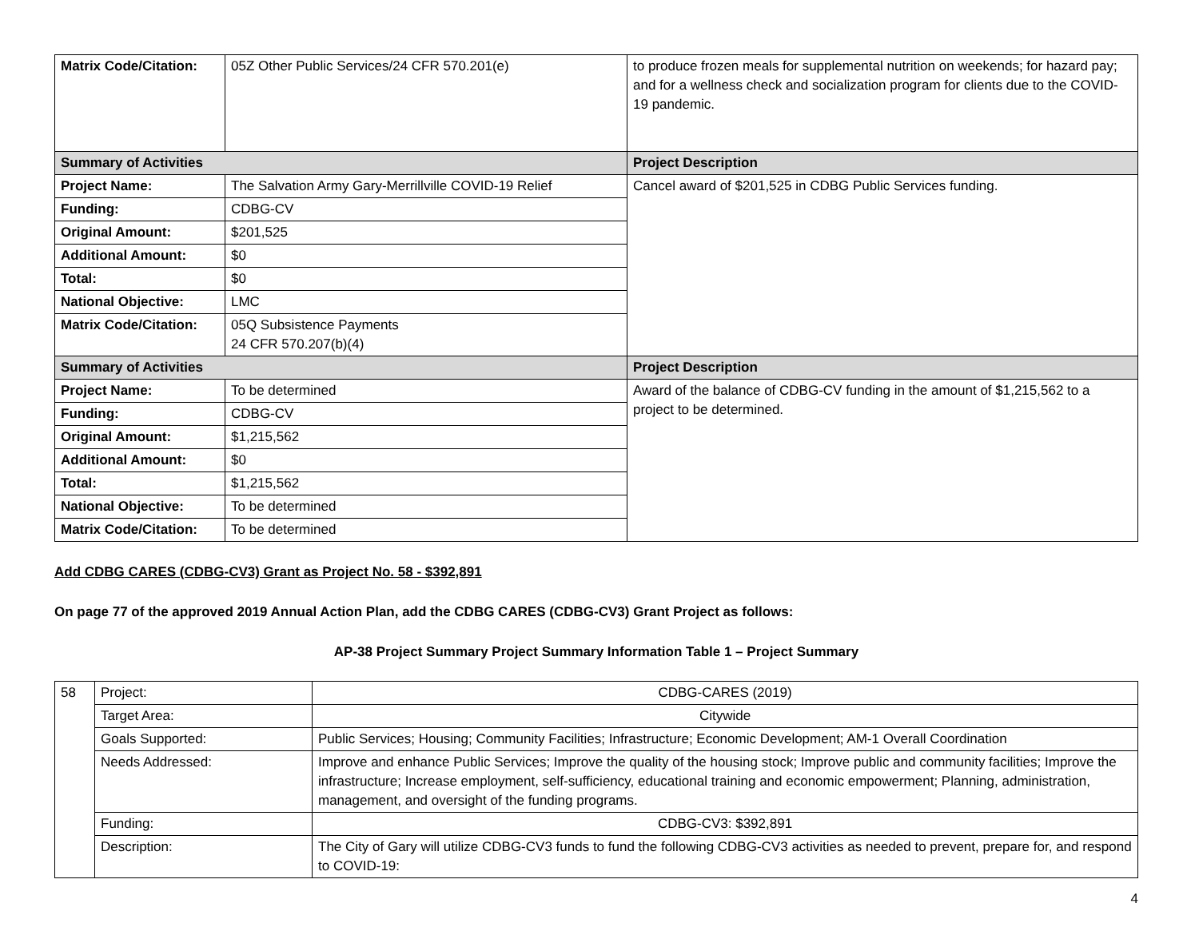| Matrix Code/Citation: | 05Z Other Public Services/24 CFR 570.201(e) | to produce frozen meals for supplemental nutrition on weekends; for hazard pay; and for a wellness check and socialization program for clients due to the COVID-19 pandemic. |
| Summary of Activities | | Project Description |
| Project Name: | The Salvation Army Gary-Merrillville COVID-19 Relief | Cancel award of $201,525 in CDBG Public Services funding. |
| Funding: | CDBG-CV | |
| Original Amount: | $201,525 | |
| Additional Amount: | $0 | |
| Total: | $0 | |
| National Objective: | LMC | |
| Matrix Code/Citation: | 05Q Subsistence Payments 24 CFR 570.207(b)(4) | |
| Summary of Activities | | Project Description |
| Project Name: | To be determined | Award of the balance of CDBG-CV funding in the amount of $1,215,562 to a project to be determined. |
| Funding: | CDBG-CV | |
| Original Amount: | $1,215,562 | |
| Additional Amount: | $0 | |
| Total: | $1,215,562 | |
| National Objective: | To be determined | |
| Matrix Code/Citation: | To be determined | |
Add CDBG CARES (CDBG-CV3) Grant as Project No. 58 - $392,891
On page 77 of the approved 2019 Annual Action Plan, add the CDBG CARES (CDBG-CV3) Grant Project as follows:
AP-38 Project Summary Project Summary Information Table 1 – Project Summary
| 58 | Project: | CDBG-CARES (2019) |
| | Target Area: | Citywide |
| | Goals Supported: | Public Services; Housing; Community Facilities; Infrastructure; Economic Development; AM-1 Overall Coordination |
| | Needs Addressed: | Improve and enhance Public Services; Improve the quality of the housing stock; Improve public and community facilities; Improve the infrastructure; Increase employment, self-sufficiency, educational training and economic empowerment; Planning, administration, management, and oversight of the funding programs. |
| | Funding: | CDBG-CV3: $392,891 |
| | Description: | The City of Gary will utilize CDBG-CV3 funds to fund the following CDBG-CV3 activities as needed to prevent, prepare for, and respond to COVID-19: |
4